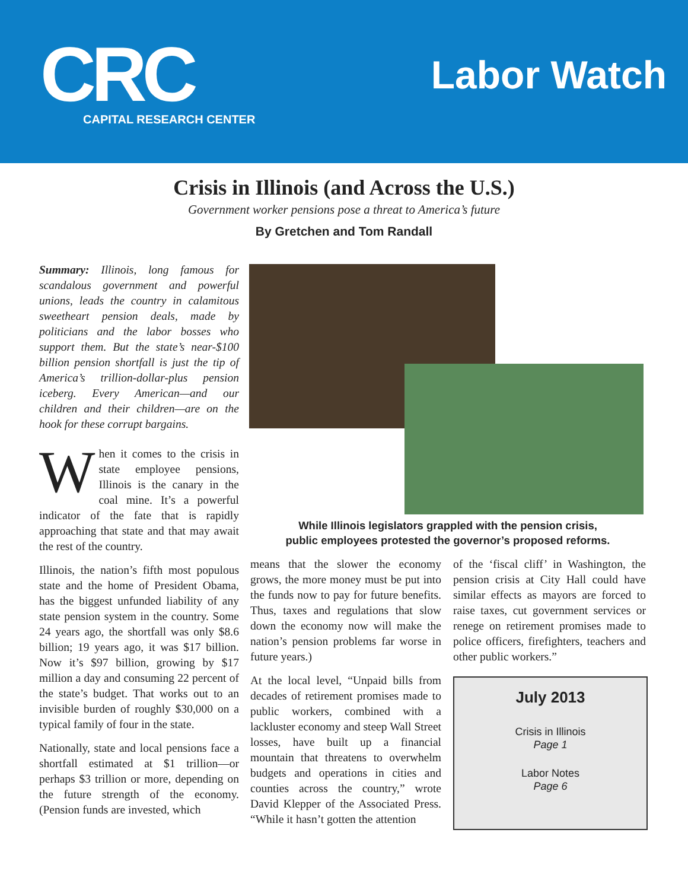CRC
CAPITAL RESEARCH CENTER
Labor Watch
Crisis in Illinois (and Across the U.S.)
Government worker pensions pose a threat to America’s future
By Gretchen and Tom Randall
Summary: Illinois, long famous for scandalous government and powerful unions, leads the country in calamitous sweetheart pension deals, made by politicians and the labor bosses who support them. But the state’s near-$100 billion pension shortfall is just the tip of America’s trillion-dollar-plus pension iceberg. Every American—and our children and their children—are on the hook for these corrupt bargains.
When it comes to the crisis in state employee pensions, Illinois is the canary in the coal mine. It’s a powerful indicator of the fate that is rapidly approaching that state and that may await the rest of the country.
Illinois, the nation’s fifth most populous state and the home of President Obama, has the biggest unfunded liability of any state pension system in the country. Some 24 years ago, the shortfall was only $8.6 billion; 19 years ago, it was $17 billion. Now it’s $97 billion, growing by $17 million a day and consuming 22 percent of the state’s budget. That works out to an invisible burden of roughly $30,000 on a typical family of four in the state.
Nationally, state and local pensions face a shortfall estimated at $1 trillion—or perhaps $3 trillion or more, depending on the future strength of the economy. (Pension funds are invested, which
While Illinois legislators grappled with the pension crisis,
public employees protested the governor’s proposed reforms.
means that the slower the economy grows, the more money must be put into the funds now to pay for future benefits. Thus, taxes and regulations that slow down the economy now will make the nation’s pension problems far worse in future years.)
At the local level, “Unpaid bills from decades of retirement promises made to public workers, combined with a lackluster economy and steep Wall Street losses, have built up a financial mountain that threatens to overwhelm budgets and operations in cities and counties across the country,” wrote David Klepper of the Associated Press. “While it hasn’t gotten the attention
of the ‘fiscal cliff’ in Washington, the pension crisis at City Hall could have similar effects as mayors are forced to raise taxes, cut government services or renege on retirement promises made to police officers, firefighters, teachers and other public workers.”
July 2013
Crisis in Illinois
Page 1
Labor Notes
Page 6